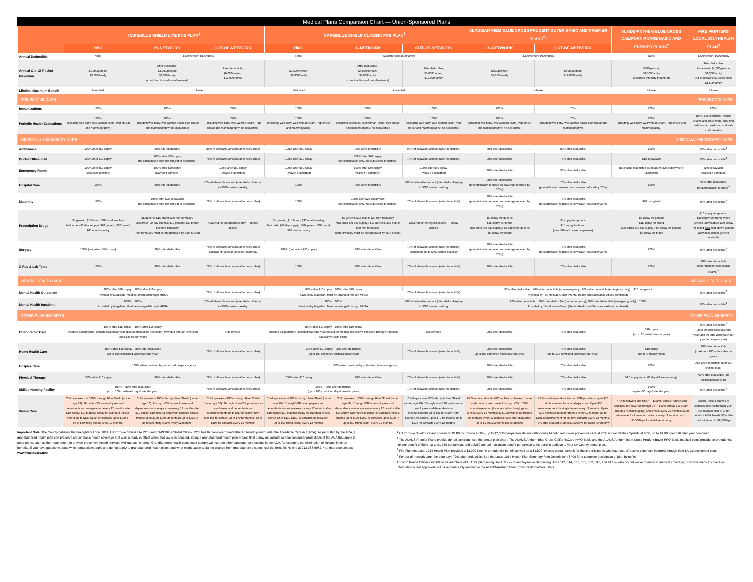Medical Plans Comparison Chart — Union-Sponsored Plans
| | CAPE/BLUE SHIELD LITE POS PLAN<sup>1</sup> | | | CAPE/BLUE SHIELD CLASSIC POS PLAN<sup>1</sup> | | | ALADS/ANTHEM BLUE CROSS PRUDENT BUYER BASIC AND PREMIER PLANS<sup>2</sup>† | | ALADS/ANTHEM BLUE CROSS CALIFORNIACARE BASIC AND PREMIER PLANS<sup>2</sup> | FIRE FIGHTERS LOCAL 1014 HEALTH PLAN<sup>3</sup> |
| --- | --- | --- | --- | --- | --- | --- | --- | --- | --- | --- |
| | HMO | IN-NETWORK | OUT-OF-NETWORK | HMO | IN-NETWORK | OUT-OF-NETWORK | IN-NETWORK | OUT-OF-NETWORK | | |
| Annual Deductible | None | $400/person; $800/family | | None | $300/person; $600/family | | $300/person; $900/family | | None | $200/person; $600/family |
| Annual Out-Of-Pocket Maximum | $1,500/person; $3,000/family | After deductible, $4,000/person; $8,000/family (combined in- and out-of-network) | After deductible, $6,000/person; $12,000/family | $1,500/person; $3,000/family | After deductible, $4,000/person; $8,000/family (combined in- and out-of-network) | After deductible, $6,000/person; $12,000/family | $450/person; $1,350/family | $6,000/person; $18,000/family | $500/person; $1,500/family (excludes infertility treatment) | After deductible, In-network: $1,000/person $1,000/family Out-of-network: $1,500/person $1,500/family |
| Lifetime Maximum Benefit | Unlimited | Unlimited | | Unlimited | Unlimited | | Unlimited | | Unlimited | Unlimited |
| PREVENTIVE CARE PREVENTIVE CARE | | | | | | | | | | |
| Immunizations | 100% | 100% | 100% | 100% | 100% | 100% | 100% | 70% | 100% | 100% |
| Periodic Health Evaluations | 100% (including well baby, well woman exam, Pap smear and mammography) | 100% (including well baby, well woman exam, Pap smear and mammography; no deductible) | 100% (including well baby, well woman exam, Pap smear and mammography; no deductible) | 100% (including well baby, well woman exam, Pap smear and mammography) | 100% (including well baby, well woman exam, Pap smear and mammography; no deductible) | 100% (including well baby, well woman exam, Pap smear and mammography; no deductible) | 100% (including well baby, well woman exam, Pap smear and mammography; no deductible) | 70% (including well baby, well woman exam, Pap smear and mammography) | 100% (including well baby, well woman exam, Pap smear and mammography) | 100%, No deductible, routine exams and screenings, including well-woman, well-man and well-child benefits |
| MEDICALLY NECESSARY CARE MEDICALLY NECESSARY CARE | | | | | | | | | | |
| Ambulance | 100% after $50 copay | 80% after deductible | 80% of allowable amount (after deductible) | 100% after $50 copay | 90% after deductible | 90% of allowable amount (after deductible) | 80% after deductible | 80% after deductible | 100% | 90% after deductible<sup>4</sup> |
| Doctor Office Visit | 100% after $10 copay | 100% after $25 copay (for consultation only, not subject to deductible) | 70% of allowable amount (after deductible) | 100% after $10 copay | 100% after $20 copay (for consultation only, not subject to deductible) | 70% of allowable amount (after deductible) | 90% after deductible | 70% after deductible | $10 copay/visit | 90% after deductible<sup>4</sup> |
| Emergency Room | 100% after $50 copay (waived if admitted) | 100% after $50 copay (waived if admitted) | 100% after $50 copay (waived if admitted) | 100% after $50 copay (waived if admitted) | 100% after $50 copay (waived if admitted) | 100% after $50 copay (waived if admitted) | 90% after deductible | 90% after deductible | No charge if admitted as inpatient; $25 copay/visit if outpatient | $50 copay/visit (waived if admitted) |
| Hospital Care | 100% | 80% after deductible | 70% of allowable amount (after deductible), up to $600 carrier max/day | 100% | 90% after deductible | 70% of allowable amount (after deductible), up to $600 carrier max/day | 90% after deductible (precertification required or coverage reduced by 20%) | 70% after deductible (precertification required or coverage reduced by 20%) | 100% | 90% after deductible; preauthorization required<sup>4</sup> |
| Maternity | 100% | 100% after $25 copay/visit (for consultation only, not subject to deductible) | 70% of allowable amount (after deductible) | 100% | 100% after $20 copay/visit (for consultation only, not subject to deductible) | 70% of allowable amount (after deductible) | 90% after deductible (precertification required or coverage reduced by 20%) | 70% after deductible (precertification required or coverage reduced by 20%) | $10 copay/visit | 90% after deductible<sup>4</sup> |
| Prescription Drugs | $5 generic; $15 brand; $30 non-formulary Mail order (90-day supply): $10 generic; $30 brand; $60 non-formulary | $5 generic; $15 brand; $30 non-formulary Mail order (90-day supply): $10 generic; $30 brand; $60 non-formulary (non-formulary must be preapproved by Blue Shield) | Covered for emergencies only — copay applies | $5 generic; $15 brand; $30 non-formulary Mail order (90-day supply): $10 generic; $30 brand; $60 non-formulary | $5 generic; $15 brand; $30 non-formulary Mail order (90-day supply): $10 generic; $30 brand; $60 non-formulary (non-formulary must be preapproved by Blue Shield) | Covered for emergencies only — copay applies | $5 copay for generic $15 copay for brand Mail order (90-day supply): $5 copay for generic $5 copay for brand | $5 copay for generic $15 copay for brand (plus 50% of covered expenses) | $5 copay for generic $15 copay for brand Mail order (90-day supply): $5 copay for generic $5 copay for brand | $10 copay for generic; $20 copay for brand (when generic unavailable); $30 copay for brand plus cost above generic allowance (when generic available) |
| Surgery | 100% (outpatient $75 copay) | 80% after deductible | 70% of allowable amount (after deductible) Outpatient: up to $600 carrier max/day | 100% (outpatient $50 copay) | 90% after deductible | 70% of allowable amount (after deductible) Outpatient: up to $600 carrier max/day | 90% after deductible (precertification required or coverage reduced by 20%) | 70% after deductible (precertification required or coverage reduced by 20%) | 100% | 90% after deductible<sup>4</sup> |
| X-Ray & Lab Tests | 100% | 80% after deductible | 70% of allowable amount (after deductible) | 100% | 90% after deductible | 70% of allowable amount (after deductible) | 90% after deductible | 70% after deductible | 100% | 90% after deductible (other than periodic health exams)<sup>4</sup> |
| MENTAL HEALTH CARE MENTAL HEALTH CARE | | | | | | | | | | |
| Mental Health Outpatient | 100% after $10 copay 100% after $10 copay Provided by Magellan. Must be arranged through MHSA | | 70% of allowable amount (after deductible) | 100% after $10 copay 100% after $10 copay Provided by Magellan. Must be arranged through MHSA | | 70% of allowable amount (after deductible) | 90% after deductible 70% after deductible (non-emergency), 90% after deductible (emergency only) $10 copay/visit Provided by The Holman Group (Mental Health and Substance Abuse combined) | | | 90% after deductible<sup>4</sup> |
| Mental Health Inpatient | 100% 100% Provided by Magellan. Must be arranged through MHSA | | 70% of allowable amount (after deductible), up to $600 carrier max/day | 100% 100% Provided by Magellan. Must be arranged through MHSA | | 70% of allowable amount (after deductible), up to $600 carrier max/day | 90% after deductible 70% after deductible (non-emergency), 90% after deductible (emergency only) 100% Provided by The Holman Group (Mental Health and Substance Abuse combined) | | | 90% after deductible<sup>4</sup> |
| OTHER PLAN BENEFITS OTHER PLAN BENEFITS | | | | | | | | | | |
| Chiropractic Care | 100% after $15 copay 100% after $15 copay Includes acupuncture; unlimited/calendar year (based on medical necessity); Provided through American Specialty Health Plans | | Not covered | 100% after $10 copay 100% after $10 copay Includes acupuncture; unlimited/calendar year (based on medical necessity); Provided through American Specialty Health Plans | | Not covered | 90% after deductible | 70% after deductible | $10 copay (up to 35 visits/calendar year) | 90% after deductible<sup>4</sup> (up to 30 total visits/calendar year; and 30 total visits/calendar year for acupuncture) |
| Home Health Care | 100% after $10 copay 80% after deductible (up to 100 combined visits/calendar year) | | 70% of allowable amount (after deductible) | 100% after $10 copay 90% after deductible (up to 100 combined visits/calendar year) | | 70% of allowable amount (after deductible) | 90% after deductible (up to 100 combined visits/calendar year) | 70% after deductible (up to 100 combined visits/calendar year) | $10 copay (up to 4 hrs/day max) | 90% after deductible (maximum 100 visits/calendar year) |
| Hospice Care | 100% when provided by authorized hospice agency | | | 100% when provided by authorized hospice agency | | | 90% after deductible | 70% after deductible | 100% | 90% after deductible ($50,000 lifetime max) |
| Physical Therapy | 100% after $10 copay | 80% after deductible | 70% of allowable amount (after deductible) | 100% after $10 copay | 90% after deductible | 70% of allowable amount (after deductible) | 90% after deductible | 70% after deductible | $10 copay (up to 60 days/illness or injury) | 90% after deductible (30 visits/calendar year) |
| Skilled Nursing Facility | 100% 80% after deductible (up to 100 combined days/calendar year) | | 70% of allowable amount (after deductible) | 100% 90% after deductible (up to 100 combined days/calendar year) | | 70% of allowable amount (after deductible) | 90% after deductible | 70% after deductible | 100% (up to 100 days/calendar year) | 90% after deductible<sup>4</sup> |
| Vision Care | Child eye exam at 100% through Blue Shield (under age 18). Through VSP — employees and dependents — one eye exam every 12 months after $10 copay; $10 material copay for standard lenses, frames up to $130-$150, or contacts up to $120 (+ up to $60 fitting exam) every 12 months. | Child eye exam 100% through Blue Shield (under age 18). Through VSP — employees and dependents — one eye exam every 12 months after $10 copay; $10 material copay for standard lenses, frames up to $130-$150, or contacts up to $120 (+ up to $60 fitting exam) every 12 months. | Child eye exam 100% through Blue Shield (under age 18). Through Non-VSP providers — employees and dependents — reimbursements up to $45 for exam, from $30-$65 for lenses, up to $70 for frames, up to $105 for contacts every 12 months. | Child eye exam at 100% through Blue Shield (under age 18). Through VSP — employees and dependents — one eye exam every 12 months after $10 copay; $10 material copay for standard lenses, frames up to $130-$150, or contacts up to $120 (+ up to $60 fitting exam) every 12 months. | Child eye exam 100% through Blue Shield (under age 18). Through VSP — employees and dependents — one eye exam every 12 months after $10 copay; $10 material copay for standard lenses, frames up to $130-$150, or contacts up to $120 (+ up to $60 fitting exam) every 12 months. | Child eye exam 100% through Blue Shield (under age 18). Through Non-VSP providers — employees and dependents — reimbursements up to $45 for exam, from $30-$65 for lenses, up to $70 for frames, up to $105 for contacts every 12 months. | PPO in-network and HMO — Exams, lenses, frames and contacts are covered through VSP; 100% annual eye exam (includes retinal imaging) and lenses every 12 months; $150 allowance for frames or contacts every 12 months; 90% after deductible up to $1,500/eye for radial keratotomy | PPO out-of-network — For non VSP providers, up to $50 reimbursement for annual eye exam; Up to $50 reimbursement for single lenses every 12 months; Up to $70 reimbursement for frames every 12 months; Up to $105 reimbursement for elective contacts every 12 months; 70% after deductible up to $1,500/eye for radial keratotomy | PPO in-network and HMO — Exams, lenses, frames and contacts are covered through VSP; 100% annual eye exam (includes retinal imaging) and lenses every 12 months; $150 allowance for frames or contacts every 12 months; up to $1,500/eye for radial keratotomy | Exams, lenses, frames or contacts covered through VSP. See medical plan SPD for details. LASIK benefit 90% after deductible; up to $1,500/eye |
Important Note: The County believes the Firefighters Local 1014, CAPE/Blue Shield Lite POS and CAPE/Blue Shield Classic POS health plans are “grandfathered health plans” under the Affordable Care Act (ACA). As permitted by the ACA, a grandfathered health plan can preserve certain basic health coverage that was already in effect when that law was enacted. Being a grandfathered health plan means that it may not include certain consumer protections of the ACA that apply to other plans, such as the requirement to provide preventive health services without cost sharing. Grandfathered health plans must comply with certain other consumer protections in the ACA, for example, the elimination of lifetime limits on benefits. If you have questions about which protections apply and do not apply to grandfathered health plans, and what might cause a plan to change from grandfathered status, call the Benefits Hotline at 213-388-9982. You may also contact www.healthcare.gov.
<sup>1</sup> CAPE/Blue Shield Lite and Classic POS Plans provide a 50%, up to $2,000 per-person lifetime orthodontia benefit, and cover preventive care at 25% and/or dental implants at 60%, up to $1,000 per calendar year combined.
<sup>2</sup> The ALADS Premier Plans provide dental coverage; see the dental plan chart. The ALADS/Anthem Blue Cross CaliforniaCare HMO Basic and the ALADS/Anthem Blue Cross Prudent Buyer PPO Basic medical plans provide an orthodontia lifetime benefit of 50%, up to $1,750 per person, and a $250 annual maximum benefit per person to be used in addition to your LA County dental plan.
<sup>3</sup> Fire Fighters Local 1014 Health Plan provides a $3,000 lifetime orthodontia benefit as well as a $1,500 “excess dental” benefit for those participants who have out-of-pocket expenses incurred through their LA County dental plan.
<sup>4</sup> For out-of-network care, the plan pays 70% after deductible. See the Local 1014 Health Plan Summary Plan Description (SPD) for a complete description of plan benefits.
† Sworn Peace Officers eligible to be members of ALADS (Bargaining Unit 611) — or employees in Bargaining Units 612, 614, 621, 631, 632, 641, and 642 — who do not waive or enroll in medical coverage, or whose medical coverage information is not approved, will be automatically enrolled in the ALADS/Anthem Blue Cross CaliforniaCare HMO.